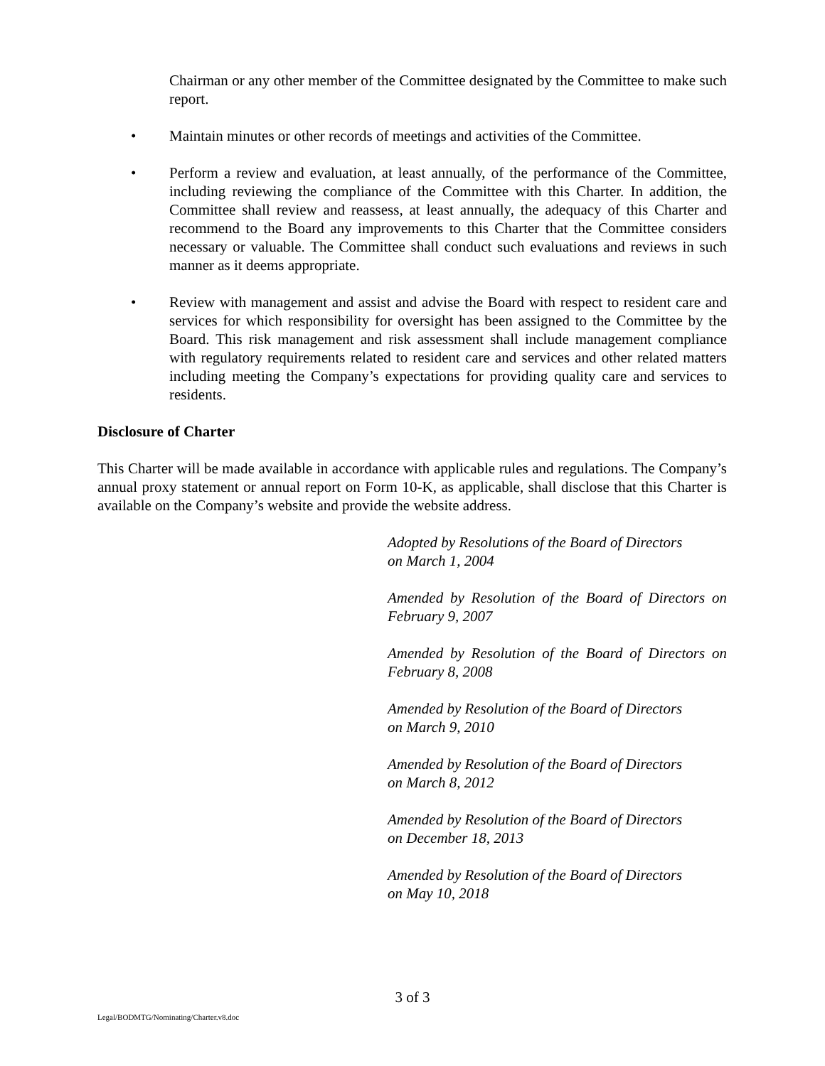Chairman or any other member of the Committee designated by the Committee to make such report.
• Maintain minutes or other records of meetings and activities of the Committee.
• Perform a review and evaluation, at least annually, of the performance of the Committee, including reviewing the compliance of the Committee with this Charter. In addition, the Committee shall review and reassess, at least annually, the adequacy of this Charter and recommend to the Board any improvements to this Charter that the Committee considers necessary or valuable. The Committee shall conduct such evaluations and reviews in such manner as it deems appropriate.
• Review with management and assist and advise the Board with respect to resident care and services for which responsibility for oversight has been assigned to the Committee by the Board. This risk management and risk assessment shall include management compliance with regulatory requirements related to resident care and services and other related matters including meeting the Company’s expectations for providing quality care and services to residents.
Disclosure of Charter
This Charter will be made available in accordance with applicable rules and regulations. The Company’s annual proxy statement or annual report on Form 10-K, as applicable, shall disclose that this Charter is available on the Company’s website and provide the website address.
Adopted by Resolutions of the Board of Directors
on March 1, 2004
Amended by Resolution of the Board of Directors on February 9, 2007
Amended by Resolution of the Board of Directors on February 8, 2008
Amended by Resolution of the Board of Directors
on March 9, 2010
Amended by Resolution of the Board of Directors
on March 8, 2012
Amended by Resolution of the Board of Directors
on December 18, 2013
Amended by Resolution of the Board of Directors
on May 10, 2018
3 of 3
Legal/BODMTG/Nominating/Charter.v8.doc